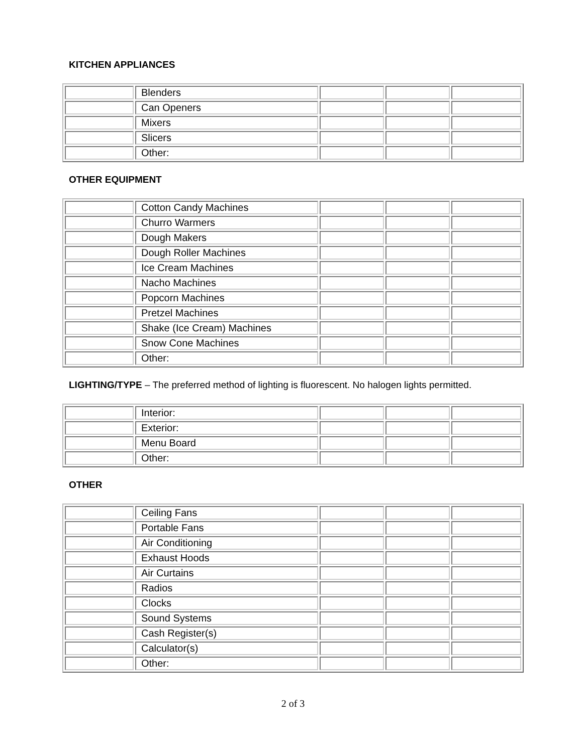KITCHEN APPLIANCES
| | Blenders | | | |
| | Can Openers | | | |
| | Mixers | | | |
| | Slicers | | | |
| | Other: | | | |
OTHER EQUIPMENT
| | Cotton Candy Machines | | | |
| | Churro Warmers | | | |
| | Dough Makers | | | |
| | Dough Roller Machines | | | |
| | Ice Cream Machines | | | |
| | Nacho Machines | | | |
| | Popcorn Machines | | | |
| | Pretzel Machines | | | |
| | Shake (Ice Cream) Machines | | | |
| | Snow Cone Machines | | | |
| | Other: | | | |
LIGHTING/TYPE – The preferred method of lighting is fluorescent. No halogen lights permitted.
| | Interior: | | | |
| | Exterior: | | | |
| | Menu Board | | | |
| | Other: | | | |
OTHER
| | Ceiling Fans | | | |
| | Portable Fans | | | |
| | Air Conditioning | | | |
| | Exhaust Hoods | | | |
| | Air Curtains | | | |
| | Radios | | | |
| | Clocks | | | |
| | Sound Systems | | | |
| | Cash Register(s) | | | |
| | Calculator(s) | | | |
| | Other: | | | |
2 of 3